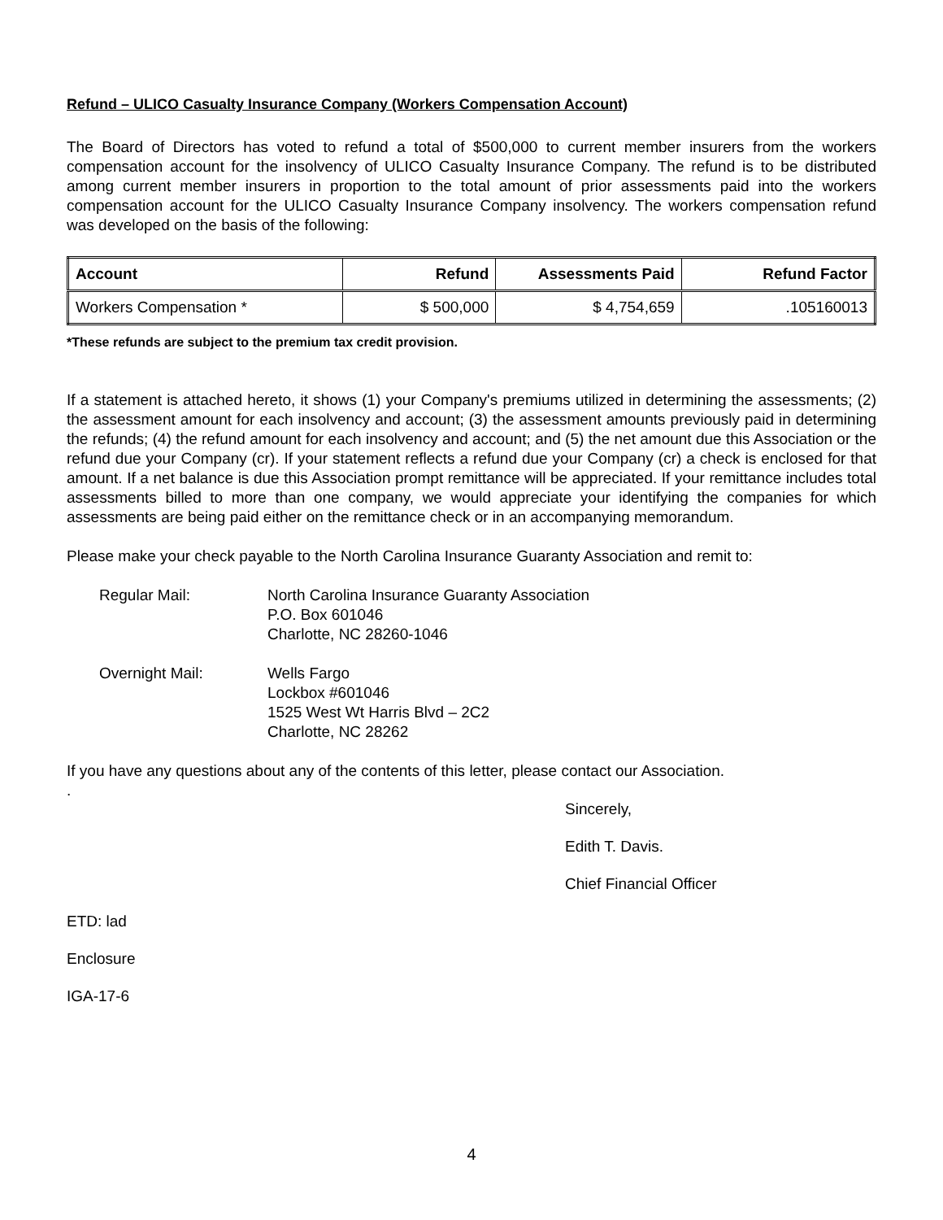Refund – ULICO Casualty Insurance Company (Workers Compensation Account)
The Board of Directors has voted to refund a total of $500,000 to current member insurers from the workers compensation account for the insolvency of ULICO Casualty Insurance Company. The refund is to be distributed among current member insurers in proportion to the total amount of prior assessments paid into the workers compensation account for the ULICO Casualty Insurance Company insolvency. The workers compensation refund was developed on the basis of the following:
| Account | Refund | Assessments Paid | Refund Factor |
| --- | --- | --- | --- |
| Workers Compensation * | $ 500,000 | $ 4,754,659 | .105160013 |
*These refunds are subject to the premium tax credit provision.
If a statement is attached hereto, it shows (1) your Company's premiums utilized in determining the assessments; (2) the assessment amount for each insolvency and account; (3) the assessment amounts previously paid in determining the refunds; (4) the refund amount for each insolvency and account; and (5) the net amount due this Association or the refund due your Company (cr). If your statement reflects a refund due your Company (cr) a check is enclosed for that amount. If a net balance is due this Association prompt remittance will be appreciated. If your remittance includes total assessments billed to more than one company, we would appreciate your identifying the companies for which assessments are being paid either on the remittance check or in an accompanying memorandum.
Please make your check payable to the North Carolina Insurance Guaranty Association and remit to:
Regular Mail: North Carolina Insurance Guaranty Association
P.O. Box 601046
Charlotte, NC 28260-1046
Overnight Mail: Wells Fargo
Lockbox #601046
1525 West Wt Harris Blvd – 2C2
Charlotte, NC 28262
If you have any questions about any of the contents of this letter, please contact our Association.
.
Sincerely,
Edith T. Davis.
Chief Financial Officer
ETD: lad
Enclosure
IGA-17-6
4